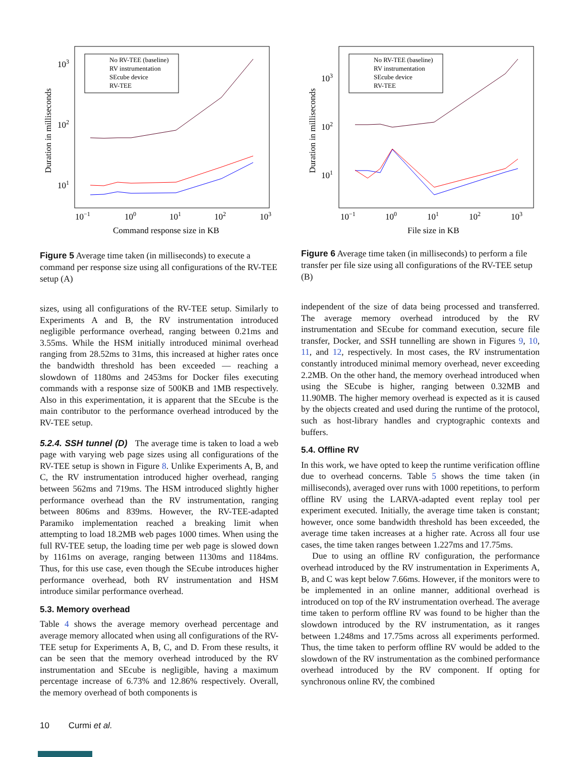103
102
101
10−1
100
101
102
103
Command response size in KB
Duration in milliseconds
No RV-TEE (baseline)
RV instrumentation
SEcube device
RV-TEE
Figure 5 Average time taken (in milliseconds) to execute a command per response size using all configurations of the RV-TEE setup (A)
103
102
101
10−1
100
101
102
103
File size in KB
Duration in milliseconds
No RV-TEE (baseline)
RV instrumentation
SEcube device
RV-TEE
Figure 6 Average time taken (in milliseconds) to perform a file transfer per file size using all configurations of the RV-TEE setup (B)
sizes, using all configurations of the RV-TEE setup. Similarly to Experiments A and B, the RV instrumentation introduced negligible performance overhead, ranging between 0.21ms and 3.55ms. While the HSM initially introduced minimal overhead ranging from 28.52ms to 31ms, this increased at higher rates once the bandwidth threshold has been exceeded — reaching a slowdown of 1180ms and 2453ms for Docker files executing commands with a response size of 500KB and 1MB respectively. Also in this experimentation, it is apparent that the SEcube is the main contributor to the performance overhead introduced by the RV-TEE setup.
5.2.4. SSH tunnel (D) The average time is taken to load a web page with varying web page sizes using all configurations of the RV-TEE setup is shown in Figure 8. Unlike Experiments A, B, and C, the RV instrumentation introduced higher overhead, ranging between 562ms and 719ms. The HSM introduced slightly higher performance overhead than the RV instrumentation, ranging between 806ms and 839ms. However, the RV-TEE-adapted Paramiko implementation reached a breaking limit when attempting to load 18.2MB web pages 1000 times. When using the full RV-TEE setup, the loading time per web page is slowed down by 1161ms on average, ranging between 1130ms and 1184ms. Thus, for this use case, even though the SEcube introduces higher performance overhead, both RV instrumentation and HSM introduce similar performance overhead.
5.3. Memory overhead
Table 4 shows the average memory overhead percentage and average memory allocated when using all configurations of the RV-TEE setup for Experiments A, B, C, and D. From these results, it can be seen that the memory overhead introduced by the RV instrumentation and SEcube is negligible, having a maximum percentage increase of 6.73% and 12.86% respectively. Overall, the memory overhead of both components is
independent of the size of data being processed and transferred. The average memory overhead introduced by the RV instrumentation and SEcube for command execution, secure file transfer, Docker, and SSH tunnelling are shown in Figures 9, 10, 11, and 12, respectively. In most cases, the RV instrumentation constantly introduced minimal memory overhead, never exceeding 2.2MB. On the other hand, the memory overhead introduced when using the SEcube is higher, ranging between 0.32MB and 11.90MB. The higher memory overhead is expected as it is caused by the objects created and used during the runtime of the protocol, such as host-library handles and cryptographic contexts and buffers.
5.4. Offline RV
In this work, we have opted to keep the runtime verification offline due to overhead concerns. Table 5 shows the time taken (in milliseconds), averaged over runs with 1000 repetitions, to perform offline RV using the LARVA-adapted event replay tool per experiment executed. Initially, the average time taken is constant; however, once some bandwidth threshold has been exceeded, the average time taken increases at a higher rate. Across all four use cases, the time taken ranges between 1.227ms and 17.75ms.
Due to using an offline RV configuration, the performance overhead introduced by the RV instrumentation in Experiments A, B, and C was kept below 7.66ms. However, if the monitors were to be implemented in an online manner, additional overhead is introduced on top of the RV instrumentation overhead. The average time taken to perform offline RV was found to be higher than the slowdown introduced by the RV instrumentation, as it ranges between 1.248ms and 17.75ms across all experiments performed. Thus, the time taken to perform offline RV would be added to the slowdown of the RV instrumentation as the combined performance overhead introduced by the RV component. If opting for synchronous online RV, the combined
10 Curmi et al.